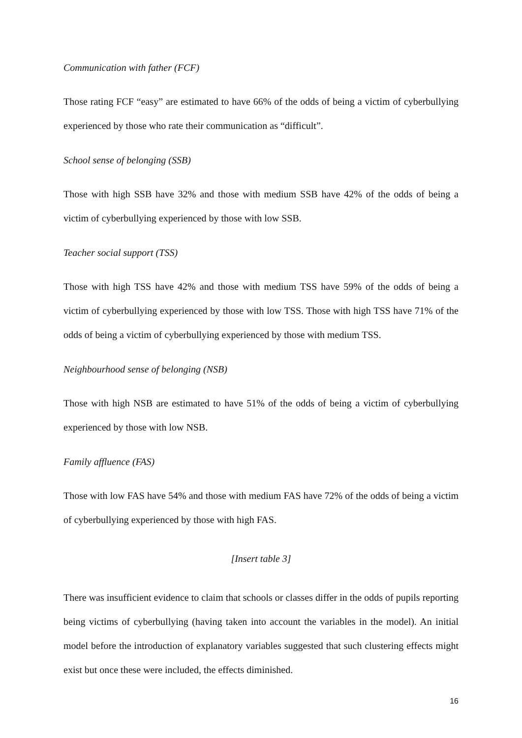Communication with father (FCF)
Those rating FCF “easy” are estimated to have 66% of the odds of being a victim of cyberbullying experienced by those who rate their communication as “difficult”.
School sense of belonging (SSB)
Those with high SSB have 32% and those with medium SSB have 42% of the odds of being a victim of cyberbullying experienced by those with low SSB.
Teacher social support (TSS)
Those with high TSS have 42% and those with medium TSS have 59% of the odds of being a victim of cyberbullying experienced by those with low TSS. Those with high TSS have 71% of the odds of being a victim of cyberbullying experienced by those with medium TSS.
Neighbourhood sense of belonging (NSB)
Those with high NSB are estimated to have 51% of the odds of being a victim of cyberbullying experienced by those with low NSB.
Family affluence (FAS)
Those with low FAS have 54% and those with medium FAS have 72% of the odds of being a victim of cyberbullying experienced by those with high FAS.
[Insert table 3]
There was insufficient evidence to claim that schools or classes differ in the odds of pupils reporting being victims of cyberbullying (having taken into account the variables in the model). An initial model before the introduction of explanatory variables suggested that such clustering effects might exist but once these were included, the effects diminished.
16